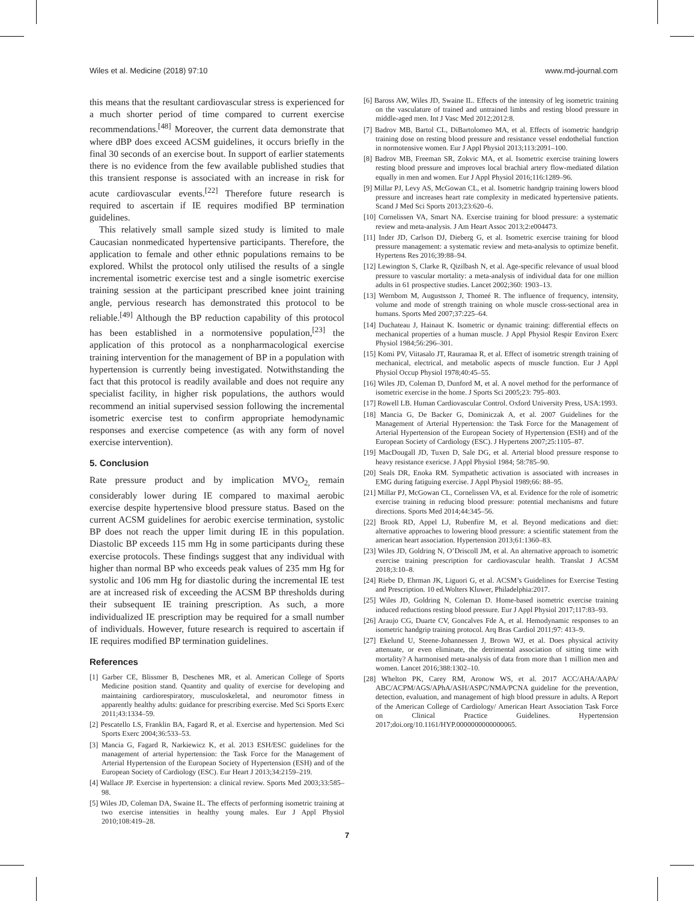Wiles et al. Medicine (2018) 97:10 www.md-journal.com
this means that the resultant cardiovascular stress is experienced for a much shorter period of time compared to current exercise recommendations.<sup>[48]</sup> Moreover, the current data demonstrate that where dBP does exceed ACSM guidelines, it occurs briefly in the final 30 seconds of an exercise bout. In support of earlier statements there is no evidence from the few available published studies that this transient response is associated with an increase in risk for acute cardiovascular events.<sup>[22]</sup> Therefore future research is required to ascertain if IE requires modified BP termination guidelines.
This relatively small sample sized study is limited to male Caucasian nonmedicated hypertensive participants. Therefore, the application to female and other ethnic populations remains to be explored. Whilst the protocol only utilised the results of a single incremental isometric exercise test and a single isometric exercise training session at the participant prescribed knee joint training angle, pervious research has demonstrated this protocol to be reliable.<sup>[49]</sup> Although the BP reduction capability of this protocol has been established in a normotensive population,<sup>[23]</sup> the application of this protocol as a nonpharmacological exercise training intervention for the management of BP in a population with hypertension is currently being investigated. Notwithstanding the fact that this protocol is readily available and does not require any specialist facility, in higher risk populations, the authors would recommend an initial supervised session following the incremental isometric exercise test to confirm appropriate hemodynamic responses and exercise competence (as with any form of novel exercise intervention).
5. Conclusion
Rate pressure product and by implication MVO<sub>2,</sub> remain considerably lower during IE compared to maximal aerobic exercise despite hypertensive blood pressure status. Based on the current ACSM guidelines for aerobic exercise termination, systolic BP does not reach the upper limit during IE in this population. Diastolic BP exceeds 115 mm Hg in some participants during these exercise protocols. These findings suggest that any individual with higher than normal BP who exceeds peak values of 235 mm Hg for systolic and 106 mm Hg for diastolic during the incremental IE test are at increased risk of exceeding the ACSM BP thresholds during their subsequent IE training prescription. As such, a more individualized IE prescription may be required for a small number of individuals. However, future research is required to ascertain if IE requires modified BP termination guidelines.
References
[1] Garber CE, Blissmer B, Deschenes MR, et al. American College of Sports Medicine position stand. Quantity and quality of exercise for developing and maintaining cardiorespiratory, musculoskeletal, and neuromotor fitness in apparently healthy adults: guidance for prescribing exercise. Med Sci Sports Exerc 2011;43:1334–59.
[2] Pescatello LS, Franklin BA, Fagard R, et al. Exercise and hypertension. Med Sci Sports Exerc 2004;36:533–53.
[3] Mancia G, Fagard R, Narkiewicz K, et al. 2013 ESH/ESC guidelines for the management of arterial hypertension: the Task Force for the Management of Arterial Hypertension of the European Society of Hypertension (ESH) and of the European Society of Cardiology (ESC). Eur Heart J 2013;34:2159–219.
[4] Wallace JP. Exercise in hypertension: a clinical review. Sports Med 2003;33:585–98.
[5] Wiles JD, Coleman DA, Swaine IL. The effects of performing isometric training at two exercise intensities in healthy young males. Eur J Appl Physiol 2010;108:419–28.
[6] Baross AW, Wiles JD, Swaine IL. Effects of the intensity of leg isometric training on the vasculature of trained and untrained limbs and resting blood pressure in middle-aged men. Int J Vasc Med 2012;2012:8.
[7] Badrov MB, Bartol CL, DiBartolomeo MA, et al. Effects of isometric handgrip training dose on resting blood pressure and resistance vessel endothelial function in normotensive women. Eur J Appl Physiol 2013;113:2091–100.
[8] Badrov MB, Freeman SR, Zokvic MA, et al. Isometric exercise training lowers resting blood pressure and improves local brachial artery flow-mediated dilation equally in men and women. Eur J Appl Physiol 2016;116:1289–96.
[9] Millar PJ, Levy AS, McGowan CL, et al. Isometric handgrip training lowers blood pressure and increases heart rate complexity in medicated hypertensive patients. Scand J Med Sci Sports 2013;23:620–6.
[10] Cornelissen VA, Smart NA. Exercise training for blood pressure: a systematic review and meta-analysis. J Am Heart Assoc 2013;2:e004473.
[11] Inder JD, Carlson DJ, Dieberg G, et al. Isometric exercise training for blood pressure management: a systematic review and meta-analysis to optimize benefit. Hypertens Res 2016;39:88–94.
[12] Lewington S, Clarke R, Qizilbash N, et al. Age-specific relevance of usual blood pressure to vascular mortality: a meta-analysis of individual data for one million adults in 61 prospective studies. Lancet 2002;360: 1903–13.
[13] Wernbom M, Augustsson J, Thomeé R. The influence of frequency, intensity, volume and mode of strength training on whole muscle cross-sectional area in humans. Sports Med 2007;37:225–64.
[14] Duchateau J, Hainaut K. Isometric or dynamic training: differential effects on mechanical properties of a human muscle. J Appl Physiol Respir Environ Exerc Physiol 1984;56:296–301.
[15] Komi PV, Viitasalo JT, Rauramaa R, et al. Effect of isometric strength training of mechanical, electrical, and metabolic aspects of muscle function. Eur J Appl Physiol Occup Physiol 1978;40:45–55.
[16] Wiles JD, Coleman D, Dunford M, et al. A novel method for the performance of isometric exercise in the home. J Sports Sci 2005;23: 795–803.
[17] Rowell LB. Human Cardiovascular Control. Oxford University Press, USA:1993.
[18] Mancia G, De Backer G, Dominiczak A, et al. 2007 Guidelines for the Management of Arterial Hypertension: the Task Force for the Management of Arterial Hypertension of the European Society of Hypertension (ESH) and of the European Society of Cardiology (ESC). J Hypertens 2007;25:1105–87.
[19] MacDougall JD, Tuxen D, Sale DG, et al. Arterial blood pressure response to heavy resistance exericse. J Appl Physiol 1984; 58:785–90.
[20] Seals DR, Enoka RM. Sympathetic activation is associated with increases in EMG during fatiguing exercise. J Appl Physiol 1989;66: 88–95.
[21] Millar PJ, McGowan CL, Cornelissen VA, et al. Evidence for the role of isometric exercise training in reducing blood pressure: potential mechanisms and future directions. Sports Med 2014;44:345–56.
[22] Brook RD, Appel LJ, Rubenfire M, et al. Beyond medications and diet: alternative approaches to lowering blood pressure: a scientific statement from the american heart association. Hypertension 2013;61:1360–83.
[23] Wiles JD, Goldring N, O’Driscoll JM, et al. An alternative approach to isometric exercise training prescription for cardiovascular health. Translat J ACSM 2018;3:10–8.
[24] Riebe D, Ehrman JK, Liguori G, et al. ACSM’s Guidelines for Exercise Testing and Prescription. 10 ed.Wolters Kluwer, Philadelphia:2017.
[25] Wiles JD, Goldring N, Coleman D. Home-based isometric exercise training induced reductions resting blood pressure. Eur J Appl Physiol 2017;117:83–93.
[26] Araujo CG, Duarte CV, Goncalves Fde A, et al. Hemodynamic responses to an isometric handgrip training protocol. Arq Bras Cardiol 2011;97: 413–9.
[27] Ekelund U, Steene-Johannessen J, Brown WJ, et al. Does physical activity attenuate, or even eliminate, the detrimental association of sitting time with mortality? A harmonised meta-analysis of data from more than 1 million men and women. Lancet 2016;388:1302–10.
[28] Whelton PK, Carey RM, Aronow WS, et al. 2017 ACC/AHA/AAPA/ ABC/ACPM/AGS/APhA/ASH/ASPC/NMA/PCNA guideline for the prevention, detection, evaluation, and management of high blood pressure in adults. A Report of the American College of Cardiology/ American Heart Association Task Force on Clinical Practice Guidelines. Hypertension 2017;doi.org/10.1161/HYP.0000000000000065.
7